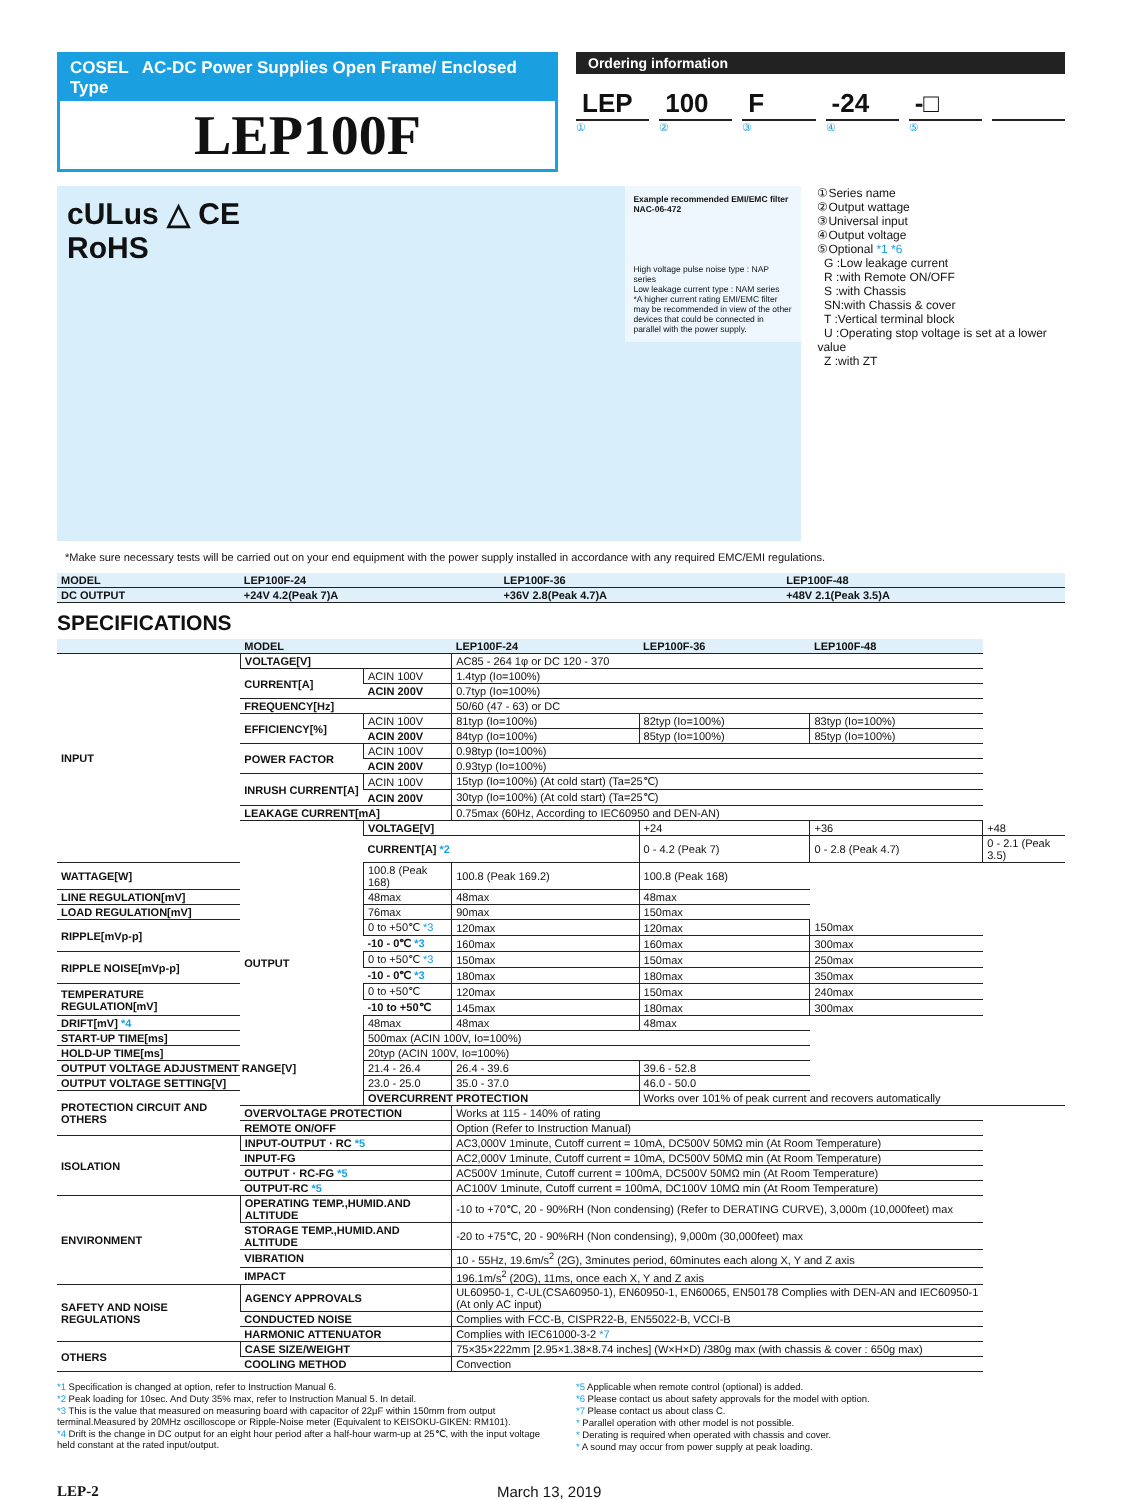COSEL AC-DC Power Supplies Open Frame/ Enclosed Type
LEP100F
Ordering information
LEP 100 F -24 -□
①②③④⑤
cULus △ CE
RoHS
Example recommended EMI/EMC filter
NAC-06-472
High voltage pulse noise type : NAP series
Low leakage current type : NAM series
*A higher current rating EMI/EMC filter may be recommended in view of the other devices that could be connected in parallel with the power supply.
①Series name
②Output wattage
③Universal input
④Output voltage
⑤Optional *1 *6
G :Low leakage current
R :with Remote ON/OFF
S :with Chassis
SN:with Chassis & cover
T :Vertical terminal block
U :Operating stop voltage is set at a lower value
Z :with ZT
*Make sure necessary tests will be carried out on your end equipment with the power supply installed in accordance with any required EMC/EMI regulations.
| MODEL | LEP100F-24 | LEP100F-36 | LEP100F-48 |
| --- | --- | --- | --- |
| DC OUTPUT | +24V 4.2(Peak 7)A | +36V 2.8(Peak 4.7)A | +48V 2.1(Peak 3.5)A |
SPECIFICATIONS
| | MODEL | | LEP100F-24 | LEP100F-36 | LEP100F-48 | |
| --- | --- | --- | --- | --- | --- | --- |
| INPUT | VOLTAGE[V] | | AC85 - 264 1φ or DC 120 - 370 | | | |
| | CURRENT[A] | ACIN 100V | 1.4typ (Io=100%) | | | |
| | | ACIN 200V | 0.7typ (Io=100%) | | | |
| | FREQUENCY[Hz] | | 50/60 (47 - 63) or DC | | | |
| | EFFICIENCY[%] | ACIN 100V | 81typ (Io=100%) | 82typ (Io=100%) | 83typ (Io=100%) | |
| | | ACIN 200V | 84typ (Io=100%) | 85typ (Io=100%) | 85typ (Io=100%) | |
| | POWER FACTOR | ACIN 100V | 0.98typ (Io=100%) | | | |
| | | ACIN 200V | 0.93typ (Io=100%) | | | |
| | INRUSH CURRENT[A] | ACIN 100V | 15typ (Io=100%) (At cold start) (Ta=25℃) | | | |
| | | ACIN 200V | 30typ (Io=100%) (At cold start) (Ta=25℃) | | | |
| | LEAKAGE CURRENT[mA] | | 0.75max (60Hz, According to IEC60950 and DEN-AN) | | | |
| | OUTPUT | VOLTAGE[V] | | +24 | +36 | +48 |
| | | CURRENT[A] *2 | | 0 - 4.2 (Peak 7) | 0 - 2.8 (Peak 4.7) | 0 - 2.1 (Peak 3.5) |
| WATTAGE[W] | | 100.8 (Peak 168) | 100.8 (Peak 169.2) | 100.8 (Peak 168) | | |
| LINE REGULATION[mV] | | 48max | 48max | 48max | | |
| LOAD REGULATION[mV] | | 76max | 90max | 150max | | |
| RIPPLE[mVp-p] | | 0 to +50℃ *3 | 120max | 120max | 150max | |
| | | -10 - 0℃ *3 | 160max | 160max | 300max | |
| RIPPLE NOISE[mVp-p] | | 0 to +50℃ *3 | 150max | 150max | 250max | |
| | | -10 - 0℃ *3 | 180max | 180max | 350max | |
| TEMPERATURE REGULATION[mV] | | 0 to +50℃ | 120max | 150max | 240max | |
| | | -10 to +50℃ | 145max | 180max | 300max | |
| DRIFT[mV] *4 | | 48max | 48max | 48max | | |
| START-UP TIME[ms] | | 500max (ACIN 100V, Io=100%) | | | | |
| HOLD-UP TIME[ms] | | 20typ (ACIN 100V, Io=100%) | | | | |
| OUTPUT VOLTAGE ADJUSTMENT RANGE[V] | | 21.4 - 26.4 | 26.4 - 39.6 | 39.6 - 52.8 | | |
| OUTPUT VOLTAGE SETTING[V] | | 23.0 - 25.0 | 35.0 - 37.0 | 46.0 - 50.0 | | |
| PROTECTION CIRCUIT AND OTHERS | | OVERCURRENT PROTECTION | | Works over 101% of peak current and recovers automatically | | |
| | OVERVOLTAGE PROTECTION | | Works at 115 - 140% of rating | | | |
| | REMOTE ON/OFF | | Option (Refer to Instruction Manual) | | | |
| ISOLATION | INPUT-OUTPUT · RC *5 | | AC3,000V 1minute, Cutoff current = 10mA, DC500V 50MΩ min (At Room Temperature) | | | |
| | INPUT-FG | | AC2,000V 1minute, Cutoff current = 10mA, DC500V 50MΩ min (At Room Temperature) | | | |
| | OUTPUT · RC-FG *5 | | AC500V 1minute, Cutoff current = 100mA, DC500V 50MΩ min (At Room Temperature) | | | |
| | OUTPUT-RC *5 | | AC100V 1minute, Cutoff current = 100mA, DC100V 10MΩ min (At Room Temperature) | | | |
| ENVIRONMENT | OPERATING TEMP.,HUMID.AND ALTITUDE | | -10 to +70℃, 20 - 90%RH (Non condensing) (Refer to DERATING CURVE), 3,000m (10,000feet) max | | | |
| | STORAGE TEMP.,HUMID.AND ALTITUDE | | -20 to +75℃, 20 - 90%RH (Non condensing), 9,000m (30,000feet) max | | | |
| | VIBRATION | | 10 - 55Hz, 19.6m/s<sup>2</sup> (2G), 3minutes period, 60minutes each along X, Y and Z axis | | | |
| | IMPACT | | 196.1m/s<sup>2</sup> (20G), 11ms, once each X, Y and Z axis | | | |
| SAFETY AND NOISE REGULATIONS | AGENCY APPROVALS | | UL60950-1, C-UL(CSA60950-1), EN60950-1, EN60065, EN50178 Complies with DEN-AN and IEC60950-1 (At only AC input) | | | |
| | CONDUCTED NOISE | | Complies with FCC-B, CISPR22-B, EN55022-B, VCCI-B | | | |
| | HARMONIC ATTENUATOR | | Complies with IEC61000-3-2 *7 | | | |
| OTHERS | CASE SIZE/WEIGHT | | 75×35×222mm [2.95×1.38×8.74 inches] (W×H×D) /380g max (with chassis & cover : 650g max) | | | |
| | COOLING METHOD | | Convection | | | |
*1 Specification is changed at option, refer to Instruction Manual 6.
*2 Peak loading for 10sec. And Duty 35% max, refer to Instruction Manual 5. In detail.
*3 This is the value that measured on measuring board with capacitor of 22μF within 150mm from output terminal.Measured by 20MHz oscilloscope or Ripple-Noise meter (Equivalent to KEISOKU-GIKEN: RM101).
*4 Drift is the change in DC output for an eight hour period after a half-hour warm-up at 25℃, with the input voltage held constant at the rated input/output.
*5 Applicable when remote control (optional) is added.
*6 Please contact us about safety approvals for the model with option.
*7 Please contact us about class C.
* Parallel operation with other model is not possible.
* Derating is required when operated with chassis and cover.
* A sound may occur from power supply at peak loading.
LEP-2 March 13, 2019